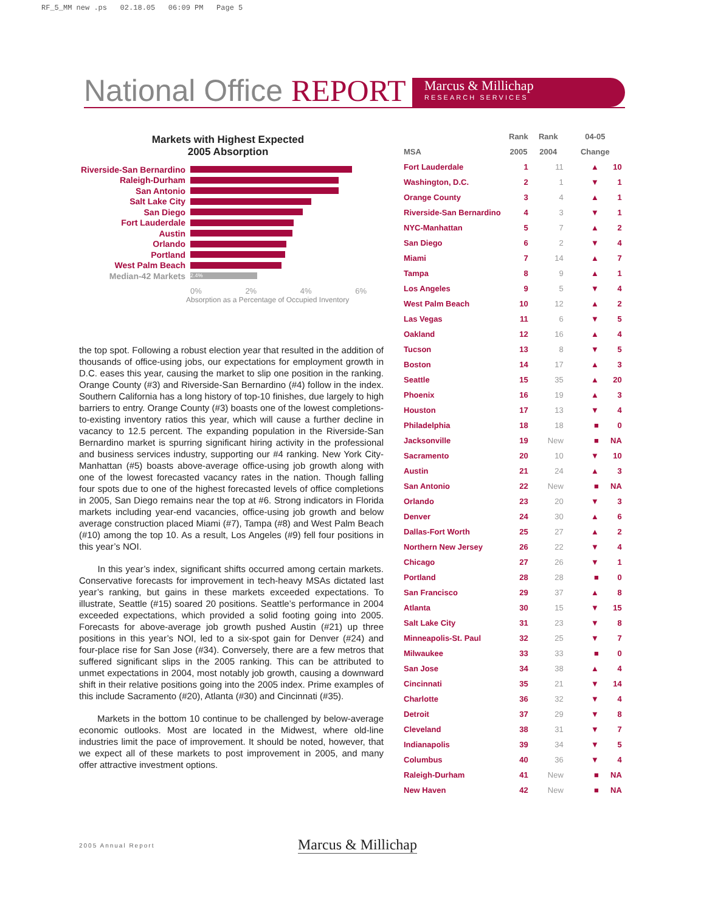RF_5_MM new .ps 02.18.05 06:09 PM Page 5
National Office REPORT
Marcus & Millichap
RESEARCH SERVICES
Markets with Highest Expected
2005 Absorption
Riverside-San Bernardino
Raleigh-Durham
San Antonio
Salt Lake City
San Diego
Fort Lauderdale
Austin
Orlando
Portland
West Palm Beach
Median-42 Markets
2.4%
0% 2% 4% 6%
Absorption as a Percentage of Occupied Inventory
the top spot. Following a robust election year that resulted in the addition of thousands of office-using jobs, our expectations for employment growth in D.C. eases this year, causing the market to slip one position in the ranking. Orange County (#3) and Riverside-San Bernardino (#4) follow in the index. Southern California has a long history of top-10 finishes, due largely to high barriers to entry. Orange County (#3) boasts one of the lowest completions-to-existing inventory ratios this year, which will cause a further decline in vacancy to 12.5 percent. The expanding population in the Riverside-San Bernardino market is spurring significant hiring activity in the professional and business services industry, supporting our #4 ranking. New York City-Manhattan (#5) boasts above-average office-using job growth along with one of the lowest forecasted vacancy rates in the nation. Though falling four spots due to one of the highest forecasted levels of office completions in 2005, San Diego remains near the top at #6. Strong indicators in Florida markets including year-end vacancies, office-using job growth and below average construction placed Miami (#7), Tampa (#8) and West Palm Beach (#10) among the top 10. As a result, Los Angeles (#9) fell four positions in this year’s NOI.
In this year’s index, significant shifts occurred among certain markets. Conservative forecasts for improvement in tech-heavy MSAs dictated last year’s ranking, but gains in these markets exceeded expectations. To illustrate, Seattle (#15) soared 20 positions. Seattle’s performance in 2004 exceeded expectations, which provided a solid footing going into 2005. Forecasts for above-average job growth pushed Austin (#21) up three positions in this year’s NOI, led to a six-spot gain for Denver (#24) and four-place rise for San Jose (#34). Conversely, there are a few metros that suffered significant slips in the 2005 ranking. This can be attributed to unmet expectations in 2004, most notably job growth, causing a downward shift in their relative positions going into the 2005 index. Prime examples of this include Sacramento (#20), Atlanta (#30) and Cincinnati (#35).
Markets in the bottom 10 continue to be challenged by below-average economic outlooks. Most are located in the Midwest, where old-line industries limit the pace of improvement. It should be noted, however, that we expect all of these markets to post improvement in 2005, and many offer attractive investment options.
| | Rank | Rank | 04-05 | |
| --- | --- | --- | --- | --- |
| MSA | 2005 | 2004 | Change | |
| Fort Lauderdale | 1 | 11 | ▲ | 10 |
| Washington, D.C. | 2 | 1 | ▼ | 1 |
| Orange County | 3 | 4 | ▲ | 1 |
| Riverside-San Bernardino | 4 | 3 | ▼ | 1 |
| NYC-Manhattan | 5 | 7 | ▲ | 2 |
| San Diego | 6 | 2 | ▼ | 4 |
| Miami | 7 | 14 | ▲ | 7 |
| Tampa | 8 | 9 | ▲ | 1 |
| Los Angeles | 9 | 5 | ▼ | 4 |
| West Palm Beach | 10 | 12 | ▲ | 2 |
| Las Vegas | 11 | 6 | ▼ | 5 |
| Oakland | 12 | 16 | ▲ | 4 |
| Tucson | 13 | 8 | ▼ | 5 |
| Boston | 14 | 17 | ▲ | 3 |
| Seattle | 15 | 35 | ▲ | 20 |
| Phoenix | 16 | 19 | ▲ | 3 |
| Houston | 17 | 13 | ▼ | 4 |
| Philadelphia | 18 | 18 | ■ | 0 |
| Jacksonville | 19 | New | ■ | NA |
| Sacramento | 20 | 10 | ▼ | 10 |
| Austin | 21 | 24 | ▲ | 3 |
| San Antonio | 22 | New | ■ | NA |
| Orlando | 23 | 20 | ▼ | 3 |
| Denver | 24 | 30 | ▲ | 6 |
| Dallas-Fort Worth | 25 | 27 | ▲ | 2 |
| Northern New Jersey | 26 | 22 | ▼ | 4 |
| Chicago | 27 | 26 | ▼ | 1 |
| Portland | 28 | 28 | ■ | 0 |
| San Francisco | 29 | 37 | ▲ | 8 |
| Atlanta | 30 | 15 | ▼ | 15 |
| Salt Lake City | 31 | 23 | ▼ | 8 |
| Minneapolis-St. Paul | 32 | 25 | ▼ | 7 |
| Milwaukee | 33 | 33 | ■ | 0 |
| San Jose | 34 | 38 | ▲ | 4 |
| Cincinnati | 35 | 21 | ▼ | 14 |
| Charlotte | 36 | 32 | ▼ | 4 |
| Detroit | 37 | 29 | ▼ | 8 |
| Cleveland | 38 | 31 | ▼ | 7 |
| Indianapolis | 39 | 34 | ▼ | 5 |
| Columbus | 40 | 36 | ▼ | 4 |
| Raleigh-Durham | 41 | New | ■ | NA |
| New Haven | 42 | New | ■ | NA |
2005 Annual Report Marcus & Millichap